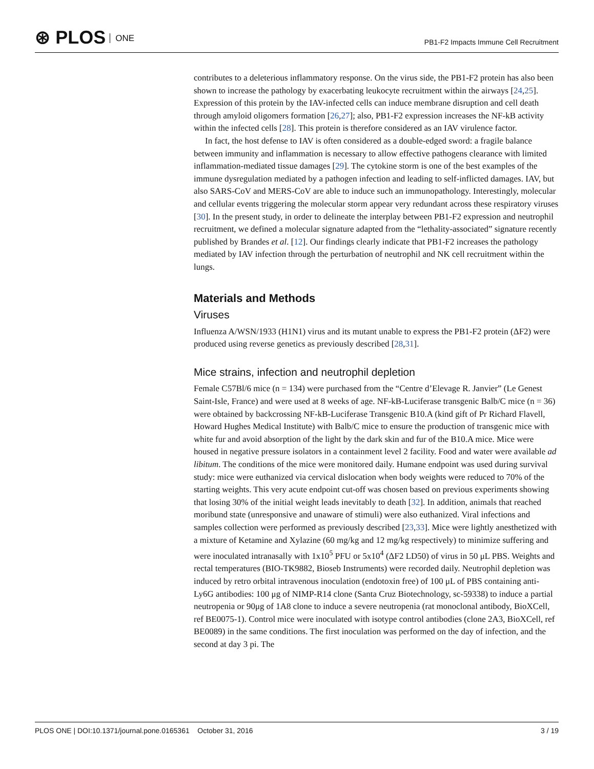⊛ PLOS ONE
PB1-F2 Impacts Immune Cell Recruitment
contributes to a deleterious inflammatory response. On the virus side, the PB1-F2 protein has also been shown to increase the pathology by exacerbating leukocyte recruitment within the airways [24,25]. Expression of this protein by the IAV-infected cells can induce membrane disruption and cell death through amyloid oligomers formation [26,27]; also, PB1-F2 expression increases the NF-kB activity within the infected cells [28]. This protein is therefore considered as an IAV virulence factor.
In fact, the host defense to IAV is often considered as a double-edged sword: a fragile balance between immunity and inflammation is necessary to allow effective pathogens clearance with limited inflammation-mediated tissue damages [29]. The cytokine storm is one of the best examples of the immune dysregulation mediated by a pathogen infection and leading to self-inflicted damages. IAV, but also SARS-CoV and MERS-CoV are able to induce such an immunopathology. Interestingly, molecular and cellular events triggering the molecular storm appear very redundant across these respiratory viruses [30]. In the present study, in order to delineate the interplay between PB1-F2 expression and neutrophil recruitment, we defined a molecular signature adapted from the “lethality-associated” signature recently published by Brandes et al. [12]. Our findings clearly indicate that PB1-F2 increases the pathology mediated by IAV infection through the perturbation of neutrophil and NK cell recruitment within the lungs.
Materials and Methods
Viruses
Influenza A/WSN/1933 (H1N1) virus and its mutant unable to express the PB1-F2 protein (ΔF2) were produced using reverse genetics as previously described [28,31].
Mice strains, infection and neutrophil depletion
Female C57Bl/6 mice (n = 134) were purchased from the “Centre d’Elevage R. Janvier” (Le Genest Saint-Isle, France) and were used at 8 weeks of age. NF-kB-Luciferase transgenic Balb/C mice (n = 36) were obtained by backcrossing NF-kB-Luciferase Transgenic B10.A (kind gift of Pr Richard Flavell, Howard Hughes Medical Institute) with Balb/C mice to ensure the production of transgenic mice with white fur and avoid absorption of the light by the dark skin and fur of the B10.A mice. Mice were housed in negative pressure isolators in a containment level 2 facility. Food and water were available ad libitum. The conditions of the mice were monitored daily. Humane endpoint was used during survival study: mice were euthanized via cervical dislocation when body weights were reduced to 70% of the starting weights. This very acute endpoint cut-off was chosen based on previous experiments showing that losing 30% of the initial weight leads inevitably to death [32]. In addition, animals that reached moribund state (unresponsive and unaware of stimuli) were also euthanized. Viral infections and samples collection were performed as previously described [23,33]. Mice were lightly anesthetized with a mixture of Ketamine and Xylazine (60 mg/kg and 12 mg/kg respectively) to minimize suffering and were inoculated intranasally with 1x10<sup>5</sup> PFU or 5x10<sup>4</sup> (ΔF2 LD50) of virus in 50 μL PBS. Weights and rectal temperatures (BIO-TK9882, Bioseb Instruments) were recorded daily. Neutrophil depletion was induced by retro orbital intravenous inoculation (endotoxin free) of 100 μL of PBS containing anti-Ly6G antibodies: 100 μg of NIMP-R14 clone (Santa Cruz Biotechnology, sc-59338) to induce a partial neutropenia or 90μg of 1A8 clone to induce a severe neutropenia (rat monoclonal antibody, BioXCell, ref BE0075-1). Control mice were inoculated with isotype control antibodies (clone 2A3, BioXCell, ref BE0089) in the same conditions. The first inoculation was performed on the day of infection, and the second at day 3 pi. The
3 / 19 PLOS ONE | DOI:10.1371/journal.pone.0165361 October 31, 2016